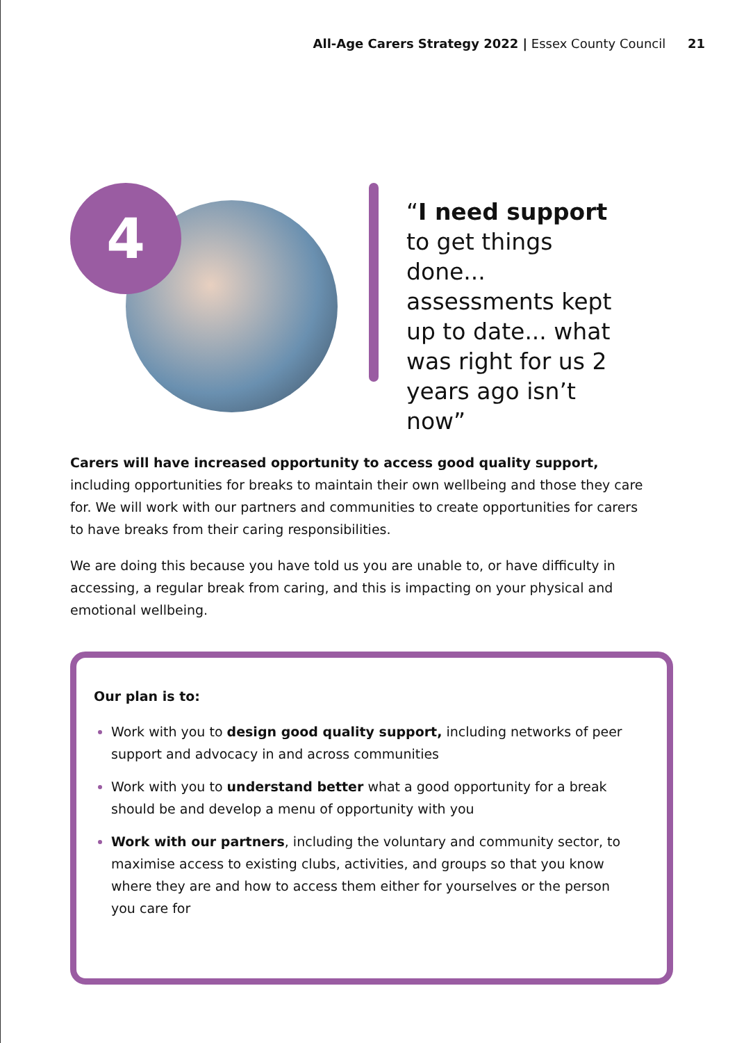All-Age Carers Strategy 2022 | Essex County Council 21
4
“I need support to get things done... assessments kept up to date... what was right for us 2 years ago isn’t now”
Carers will have increased opportunity to access good quality support, including opportunities for breaks to maintain their own wellbeing and those they care for. We will work with our partners and communities to create opportunities for carers to have breaks from their caring responsibilities.
We are doing this because you have told us you are unable to, or have difficulty in accessing, a regular break from caring, and this is impacting on your physical and emotional wellbeing.
Our plan is to:
Work with you to design good quality support, including networks of peer support and advocacy in and across communities
Work with you to understand better what a good opportunity for a break should be and develop a menu of opportunity with you
Work with our partners, including the voluntary and community sector, to maximise access to existing clubs, activities, and groups so that you know where they are and how to access them either for yourselves or the person you care for